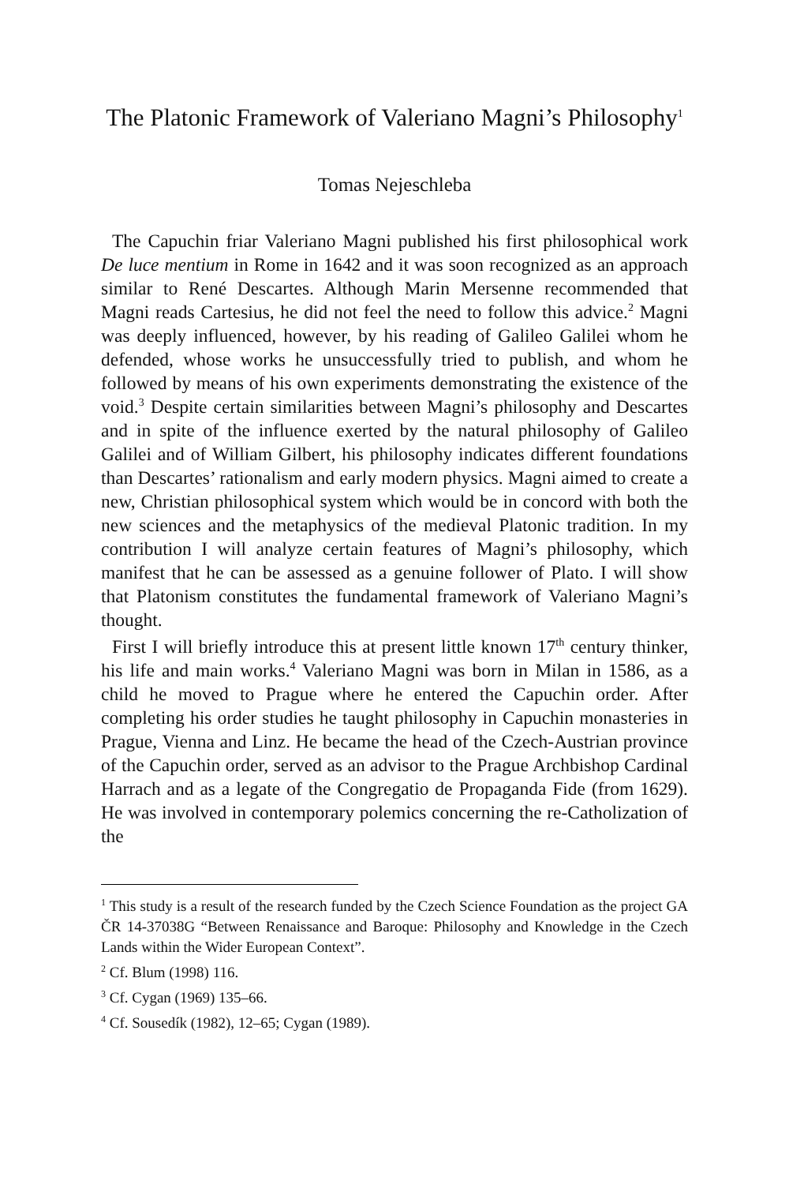The Platonic Framework of Valeriano Magni’s Philosophy<sup>1</sup>
Tomas Nejeschleba
The Capuchin friar Valeriano Magni published his first philosophical work De luce mentium in Rome in 1642 and it was soon recognized as an approach similar to René Descartes. Although Marin Mersenne recommended that Magni reads Cartesius, he did not feel the need to follow this advice.<sup>2</sup> Magni was deeply influenced, however, by his reading of Galileo Galilei whom he defended, whose works he unsuccessfully tried to publish, and whom he followed by means of his own experiments demonstrating the existence of the void.<sup>3</sup> Despite certain similarities between Magni’s philosophy and Descartes and in spite of the influence exerted by the natural philosophy of Galileo Galilei and of William Gilbert, his philosophy indicates different foundations than Descartes’ rationalism and early modern physics. Magni aimed to create a new, Christian philosophical system which would be in concord with both the new sciences and the metaphysics of the medieval Platonic tradition. In my contribution I will analyze certain features of Magni’s philosophy, which manifest that he can be assessed as a genuine follower of Plato. I will show that Platonism constitutes the fundamental framework of Valeriano Magni’s thought.
First I will briefly introduce this at present little known 17<sup>th</sup> century thinker, his life and main works.<sup>4</sup> Valeriano Magni was born in Milan in 1586, as a child he moved to Prague where he entered the Capuchin order. After completing his order studies he taught philosophy in Capuchin monasteries in Prague, Vienna and Linz. He became the head of the Czech-Austrian province of the Capuchin order, served as an advisor to the Prague Archbishop Cardinal Harrach and as a legate of the Congregatio de Propaganda Fide (from 1629). He was involved in contemporary polemics concerning the re-Catholization of the
<sup>1</sup> This study is a result of the research funded by the Czech Science Foundation as the project GA ČR 14-37038G “Between Renaissance and Baroque: Philosophy and Knowledge in the Czech Lands within the Wider European Context”.
<sup>2</sup> Cf. Blum (1998) 116.
<sup>3</sup> Cf. Cygan (1969) 135–66.
<sup>4</sup> Cf. Sousedík (1982), 12–65; Cygan (1989).